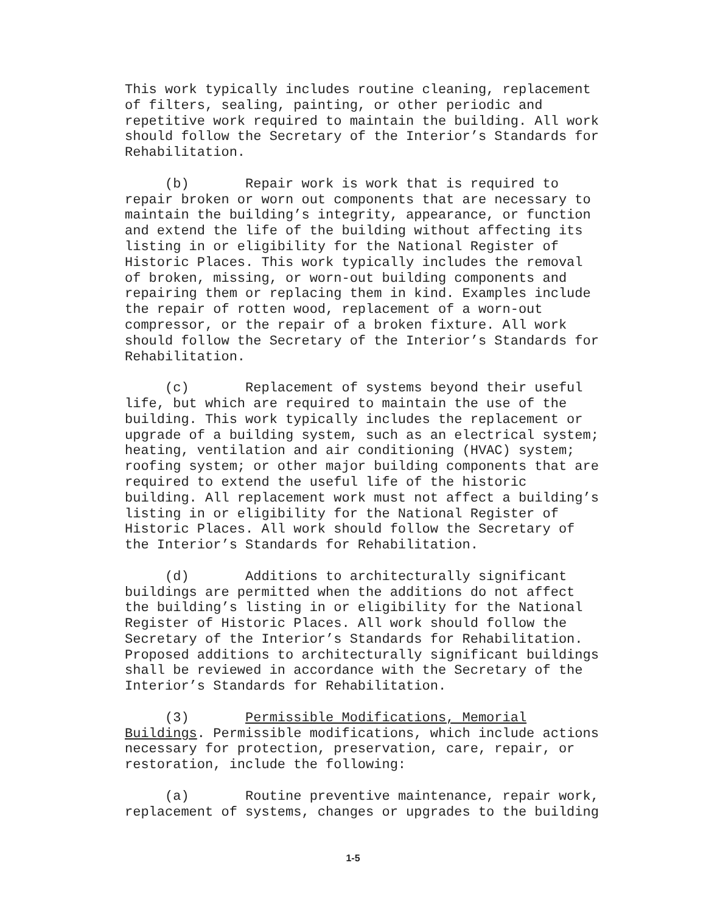This work typically includes routine cleaning, replacement of filters, sealing, painting, or other periodic and repetitive work required to maintain the building. All work should follow the Secretary of the Interior’s Standards for Rehabilitation.
(b) Repair work is work that is required to repair broken or worn out components that are necessary to maintain the building’s integrity, appearance, or function and extend the life of the building without affecting its listing in or eligibility for the National Register of Historic Places. This work typically includes the removal of broken, missing, or worn-out building components and repairing them or replacing them in kind. Examples include the repair of rotten wood, replacement of a worn-out compressor, or the repair of a broken fixture. All work should follow the Secretary of the Interior’s Standards for Rehabilitation.
(c) Replacement of systems beyond their useful life, but which are required to maintain the use of the building. This work typically includes the replacement or upgrade of a building system, such as an electrical system; heating, ventilation and air conditioning (HVAC) system; roofing system; or other major building components that are required to extend the useful life of the historic building. All replacement work must not affect a building’s listing in or eligibility for the National Register of Historic Places. All work should follow the Secretary of the Interior’s Standards for Rehabilitation.
(d) Additions to architecturally significant buildings are permitted when the additions do not affect the building’s listing in or eligibility for the National Register of Historic Places. All work should follow the Secretary of the Interior’s Standards for Rehabilitation. Proposed additions to architecturally significant buildings shall be reviewed in accordance with the Secretary of the Interior’s Standards for Rehabilitation.
(3) Permissible Modifications, Memorial Buildings. Permissible modifications, which include actions necessary for protection, preservation, care, repair, or restoration, include the following:
(a) Routine preventive maintenance, repair work, replacement of systems, changes or upgrades to the building
1-5